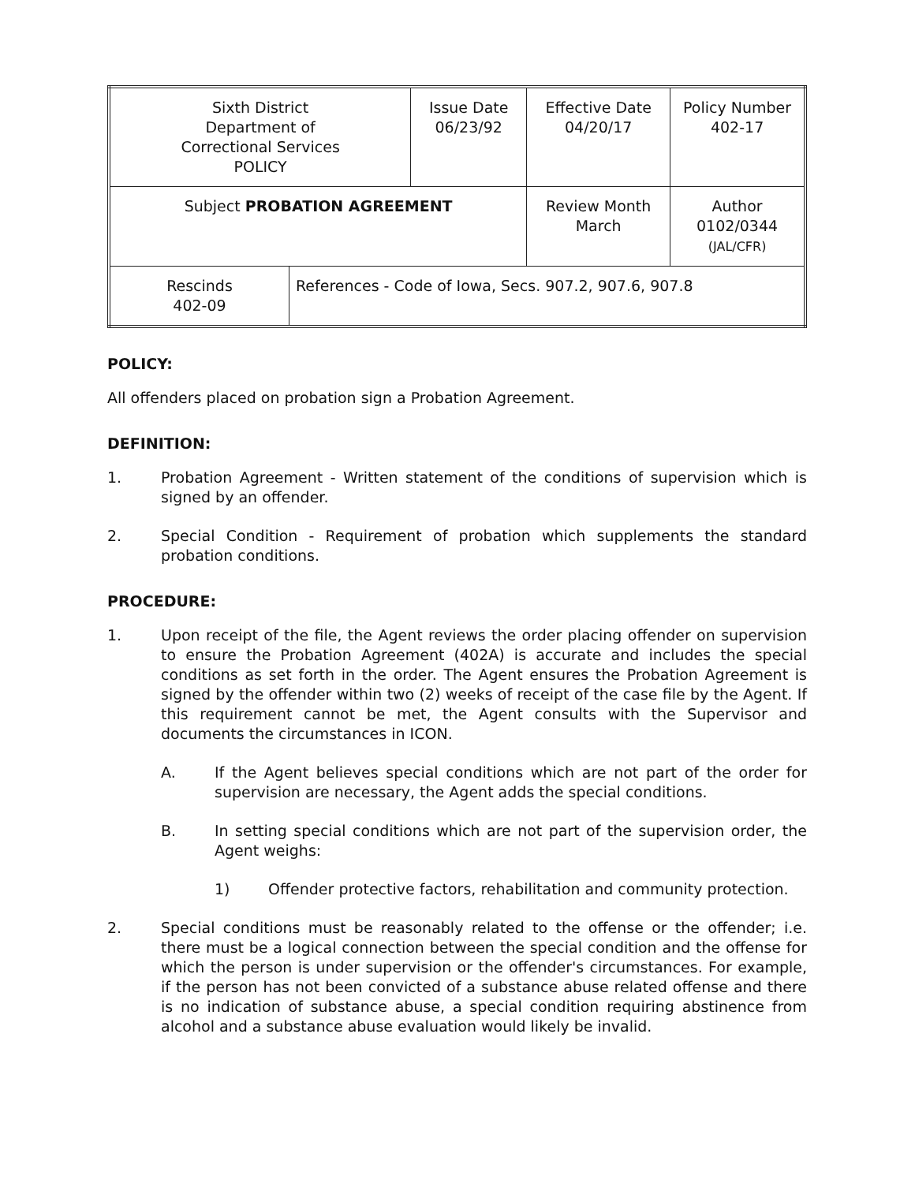| Sixth District Department of Correctional Services POLICY | | Issue Date 06/23/92 | Effective Date 04/20/17 | Policy Number 402-17 |
| Subject PROBATION AGREEMENT | | | Review Month March | Author 0102/0344 (JAL/CFR) |
| Rescinds 402-09 | References - Code of Iowa, Secs. 907.2, 907.6, 907.8 | | | |
POLICY:
All offenders placed on probation sign a Probation Agreement.
DEFINITION:
1. Probation Agreement - Written statement of the conditions of supervision which is signed by an offender.
2. Special Condition - Requirement of probation which supplements the standard probation conditions.
PROCEDURE:
1. Upon receipt of the file, the Agent reviews the order placing offender on supervision to ensure the Probation Agreement (402A) is accurate and includes the special conditions as set forth in the order. The Agent ensures the Probation Agreement is signed by the offender within two (2) weeks of receipt of the case file by the Agent. If this requirement cannot be met, the Agent consults with the Supervisor and documents the circumstances in ICON.
A. If the Agent believes special conditions which are not part of the order for supervision are necessary, the Agent adds the special conditions.
B. In setting special conditions which are not part of the supervision order, the Agent weighs:
1) Offender protective factors, rehabilitation and community protection.
2. Special conditions must be reasonably related to the offense or the offender; i.e. there must be a logical connection between the special condition and the offense for which the person is under supervision or the offender's circumstances. For example, if the person has not been convicted of a substance abuse related offense and there is no indication of substance abuse, a special condition requiring abstinence from alcohol and a substance abuse evaluation would likely be invalid.